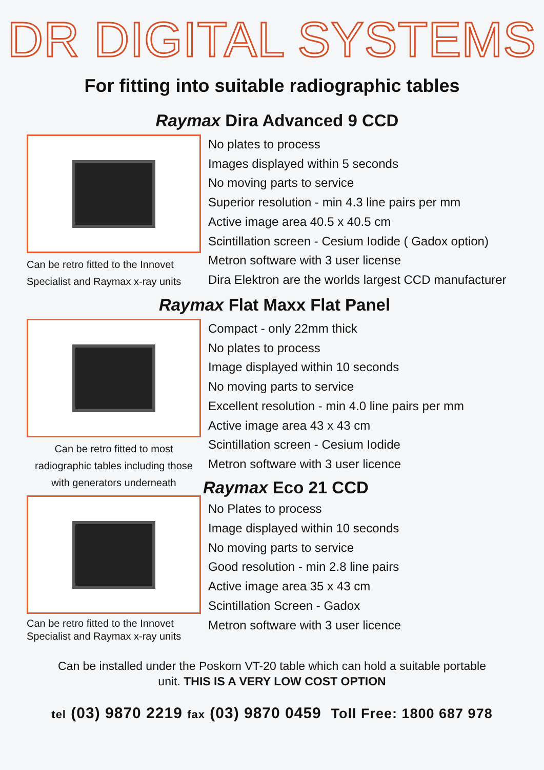DR DIGITAL SYSTEMS
For fitting into suitable radiographic tables
Raymax Dira Advanced 9 CCD
Can be retro fitted to the Innovet Specialist and Raymax x-ray units
No plates to process
Images displayed within 5 seconds
No moving parts to service
Superior resolution - min 4.3 line pairs per mm
Active image area 40.5 x 40.5 cm
Scintillation screen - Cesium Iodide ( Gadox option)
Metron software with 3 user license
Dira Elektron are the worlds largest CCD manufacturer
Raymax Flat Maxx Flat Panel
Can be retro fitted to most radiographic tables including those with generators underneath
Can be retro fitted to the Innovet Specialist and Raymax x-ray units
Compact - only 22mm thick
No plates to process
Image displayed within 10 seconds
No moving parts to service
Excellent resolution - min 4.0 line pairs per mm
Active image area 43 x 43 cm
Scintillation screen - Cesium Iodide
Metron software with 3 user licence
Raymax Eco 21 CCD
No Plates to process
Image displayed within 10 seconds
No moving parts to service
Good resolution - min 2.8 line pairs
Active image area 35 x 43 cm
Scintillation Screen - Gadox
Metron software with 3 user licence
Can be installed under the Poskom VT-20 table which can hold a suitable portable
unit. THIS IS A VERY LOW COST OPTION
tel (03) 9870 2219 fax (03) 9870 0459 Toll Free: 1800 687 978